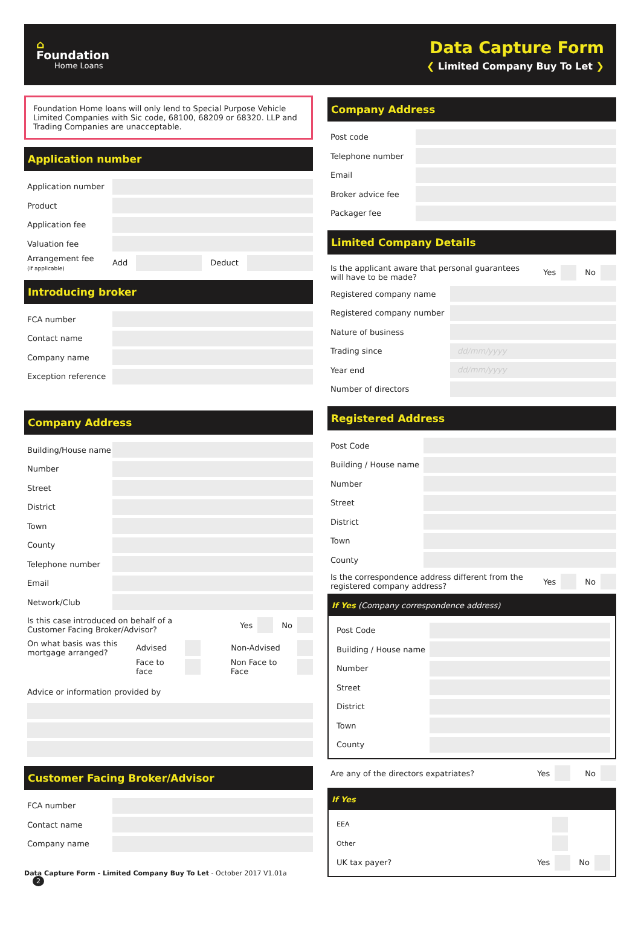⌂
Foundation
Home Loans
Data Capture Form
❮ Limited Company Buy To Let ❯
Foundation Home loans will only lend to Special Purpose Vehicle Limited Companies with Sic code, 68100, 68209 or 68320. LLP and Trading Companies are unacceptable.
Application number
Application number
Product
Application fee
Valuation fee
Arrangement fee
(if applicable) Add
Deduct
Introducing broker
FCA number
Contact name
Company name
Exception reference
Company Address
Building/House name
Number
Street
District
Town
County
Telephone number
Email
Network/Club
Is this case introduced on behalf of a Customer Facing Broker/Advisor?
Yes
No
On what basis was this mortgage arranged? Advised
Non-Advised
Face to face
Non Face to Face
Advice or information provided by
Customer Facing Broker/Advisor
FCA number
Contact name
Company name
Data Capture Form - Limited Company Buy To Let - October 2017 V1.01a 2
Company Address
Post code
Telephone number
Email
Broker advice fee
Packager fee
Limited Company Details
Is the applicant aware that personal guarantees will have to be made?
Yes
No
Registered company name
Registered company number
Nature of business
Trading since
dd/mm/yyyy
Year end
dd/mm/yyyy
Number of directors
Registered Address
Post Code
Building / House name
Number
Street
District
Town
County
Is the correspondence address different from the registered company address?
Yes
No
If Yes (Company correspondence address)
Post Code
Building / House name
Number
Street
District
Town
County
Are any of the directors expatriates?
Yes
No
If Yes
EEA
Other
UK tax payer?
Yes
No